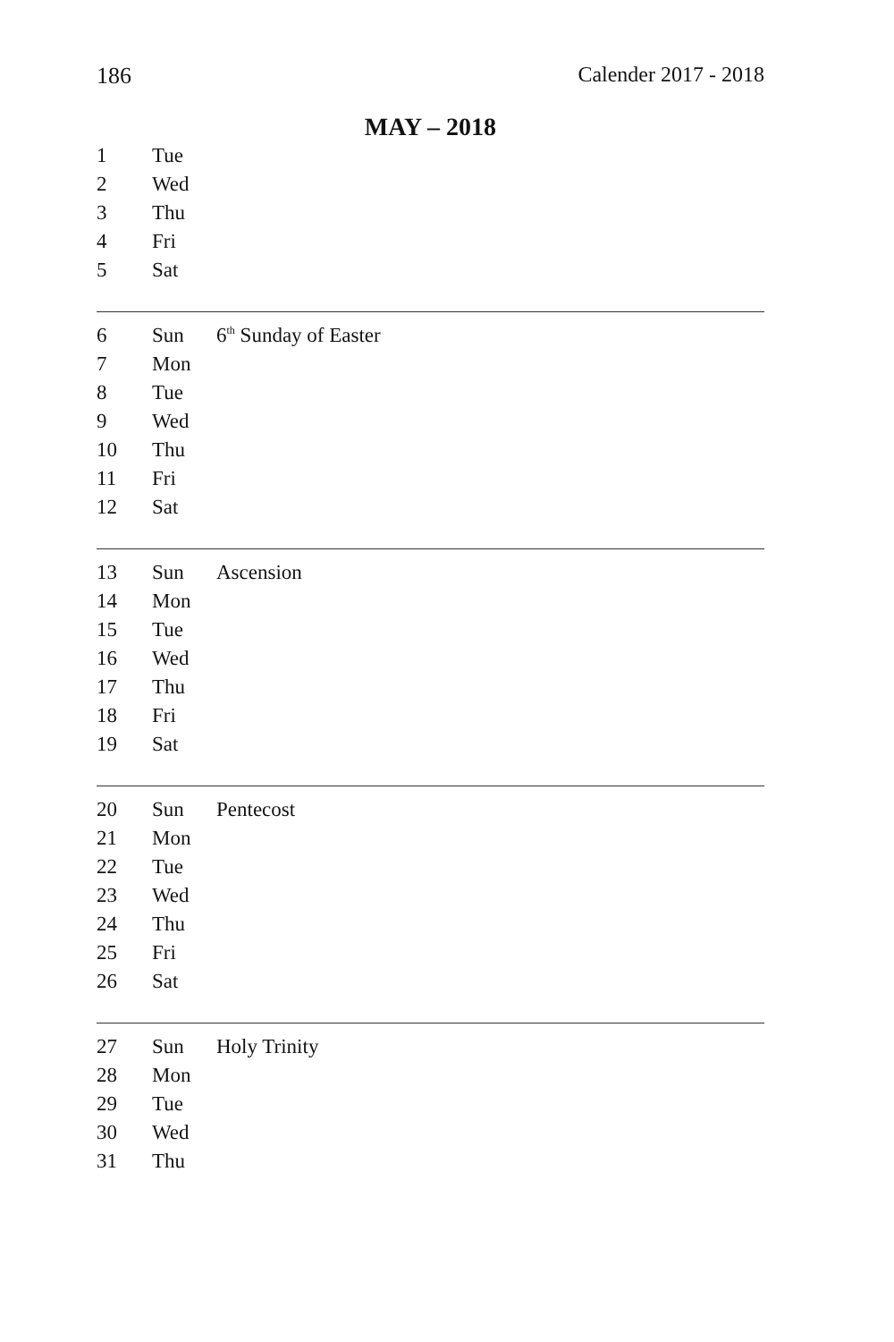186 Calender 2017 - 2018
MAY – 2018
| 1 | Tue | |
| 2 | Wed | |
| 3 | Thu | |
| 4 | Fri | |
| 5 | Sat | |
| 6 | Sun | 6<sup>th</sup> Sunday of Easter |
| 7 | Mon | |
| 8 | Tue | |
| 9 | Wed | |
| 10 | Thu | |
| 11 | Fri | |
| 12 | Sat | |
| 13 | Sun | Ascension |
| 14 | Mon | |
| 15 | Tue | |
| 16 | Wed | |
| 17 | Thu | |
| 18 | Fri | |
| 19 | Sat | |
| 20 | Sun | Pentecost |
| 21 | Mon | |
| 22 | Tue | |
| 23 | Wed | |
| 24 | Thu | |
| 25 | Fri | |
| 26 | Sat | |
| 27 | Sun | Holy Trinity |
| 28 | Mon | |
| 29 | Tue | |
| 30 | Wed | |
| 31 | Thu | |